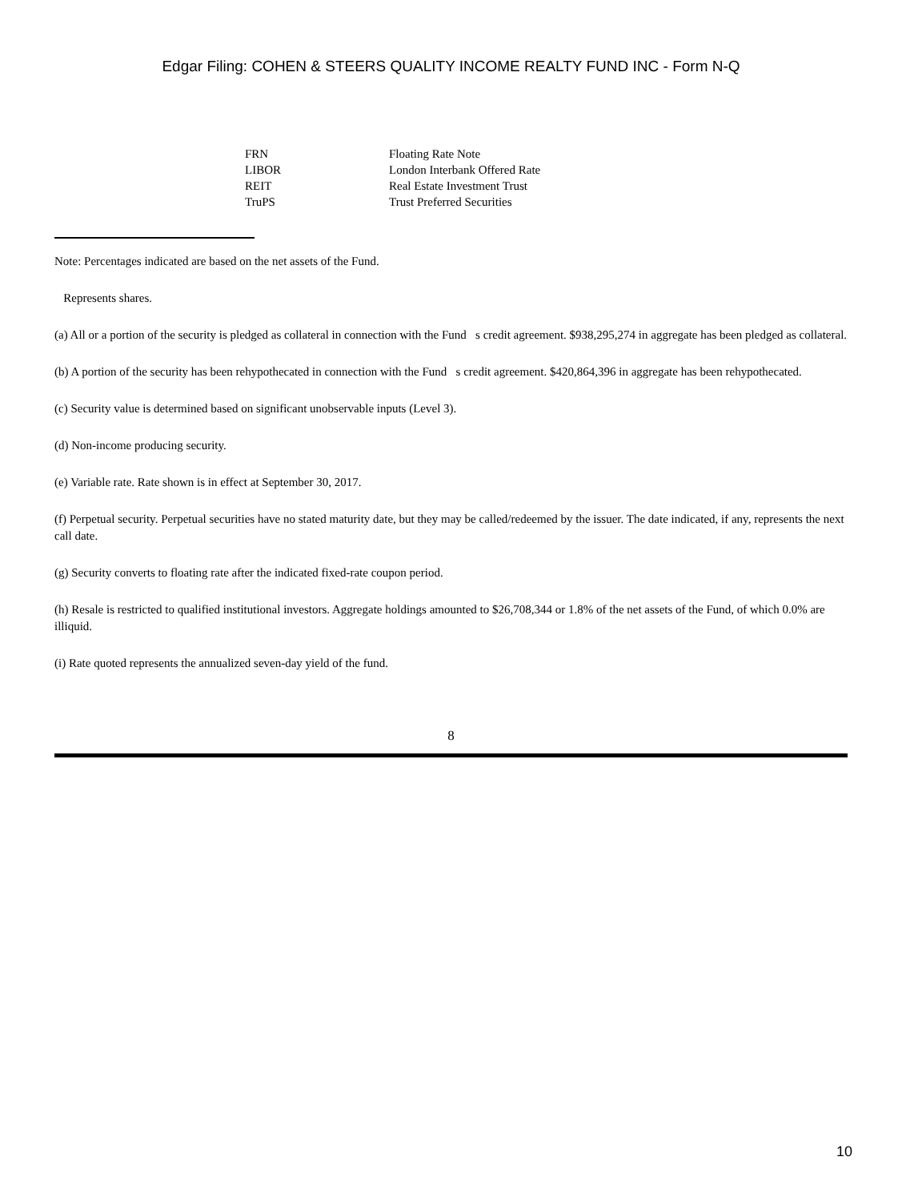Edgar Filing: COHEN & STEERS QUALITY INCOME REALTY FUND INC - Form N-Q
| FRN | Floating Rate Note |
| LIBOR | London Interbank Offered Rate |
| REIT | Real Estate Investment Trust |
| TruPS | Trust Preferred Securities |
Note: Percentages indicated are based on the net assets of the Fund.
Represents shares.
(a) All or a portion of the security is pledged as collateral in connection with the Fund s credit agreement. $938,295,274 in aggregate has been pledged as collateral.
(b) A portion of the security has been rehypothecated in connection with the Fund s credit agreement. $420,864,396 in aggregate has been rehypothecated.
(c) Security value is determined based on significant unobservable inputs (Level 3).
(d) Non-income producing security.
(e) Variable rate. Rate shown is in effect at September 30, 2017.
(f) Perpetual security. Perpetual securities have no stated maturity date, but they may be called/redeemed by the issuer. The date indicated, if any, represents the next call date.
(g) Security converts to floating rate after the indicated fixed-rate coupon period.
(h) Resale is restricted to qualified institutional investors. Aggregate holdings amounted to $26,708,344 or 1.8% of the net assets of the Fund, of which 0.0% are illiquid.
(i) Rate quoted represents the annualized seven-day yield of the fund.
8
10